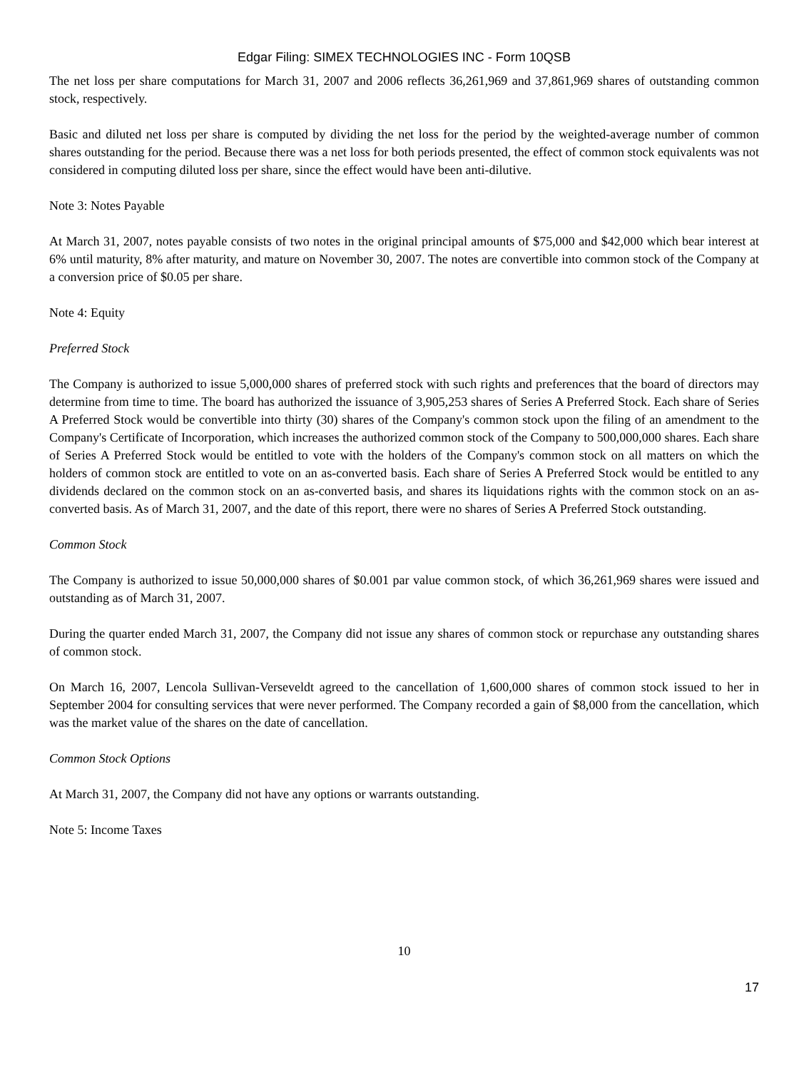Edgar Filing: SIMEX TECHNOLOGIES INC - Form 10QSB
The net loss per share computations for March 31, 2007 and 2006 reflects 36,261,969 and 37,861,969 shares of outstanding common stock, respectively.
Basic and diluted net loss per share is computed by dividing the net loss for the period by the weighted-average number of common shares outstanding for the period. Because there was a net loss for both periods presented, the effect of common stock equivalents was not considered in computing diluted loss per share, since the effect would have been anti-dilutive.
Note 3: Notes Payable
At March 31, 2007, notes payable consists of two notes in the original principal amounts of $75,000 and $42,000 which bear interest at 6% until maturity, 8% after maturity, and mature on November 30, 2007. The notes are convertible into common stock of the Company at a conversion price of $0.05 per share.
Note 4: Equity
Preferred Stock
The Company is authorized to issue 5,000,000 shares of preferred stock with such rights and preferences that the board of directors may determine from time to time. The board has authorized the issuance of 3,905,253 shares of Series A Preferred Stock. Each share of Series A Preferred Stock would be convertible into thirty (30) shares of the Company's common stock upon the filing of an amendment to the Company's Certificate of Incorporation, which increases the authorized common stock of the Company to 500,000,000 shares. Each share of Series A Preferred Stock would be entitled to vote with the holders of the Company's common stock on all matters on which the holders of common stock are entitled to vote on an as-converted basis. Each share of Series A Preferred Stock would be entitled to any dividends declared on the common stock on an as-converted basis, and shares its liquidations rights with the common stock on an as-converted basis. As of March 31, 2007, and the date of this report, there were no shares of Series A Preferred Stock outstanding.
Common Stock
The Company is authorized to issue 50,000,000 shares of $0.001 par value common stock, of which 36,261,969 shares were issued and outstanding as of March 31, 2007.
During the quarter ended March 31, 2007, the Company did not issue any shares of common stock or repurchase any outstanding shares of common stock.
On March 16, 2007, Lencola Sullivan-Verseveldt agreed to the cancellation of 1,600,000 shares of common stock issued to her in September 2004 for consulting services that were never performed. The Company recorded a gain of $8,000 from the cancellation, which was the market value of the shares on the date of cancellation.
Common Stock Options
At March 31, 2007, the Company did not have any options or warrants outstanding.
Note 5: Income Taxes
10
17